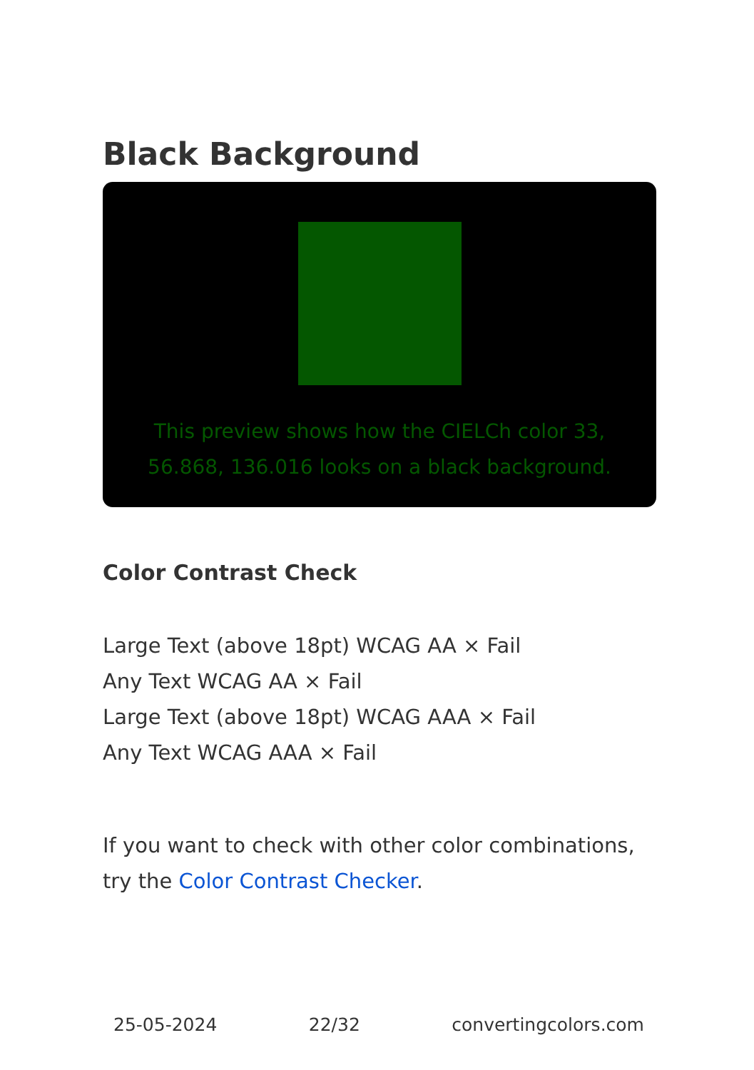Black Background
This preview shows how the CIELCh color 33, 56.868, 136.016 looks on a black background.
Color Contrast Check
Large Text (above 18pt) WCAG AA × Fail
Any Text WCAG AA × Fail
Large Text (above 18pt) WCAG AAA × Fail
Any Text WCAG AAA × Fail
If you want to check with other color combinations, try the Color Contrast Checker.
25-05-2024 22/32 convertingcolors.com